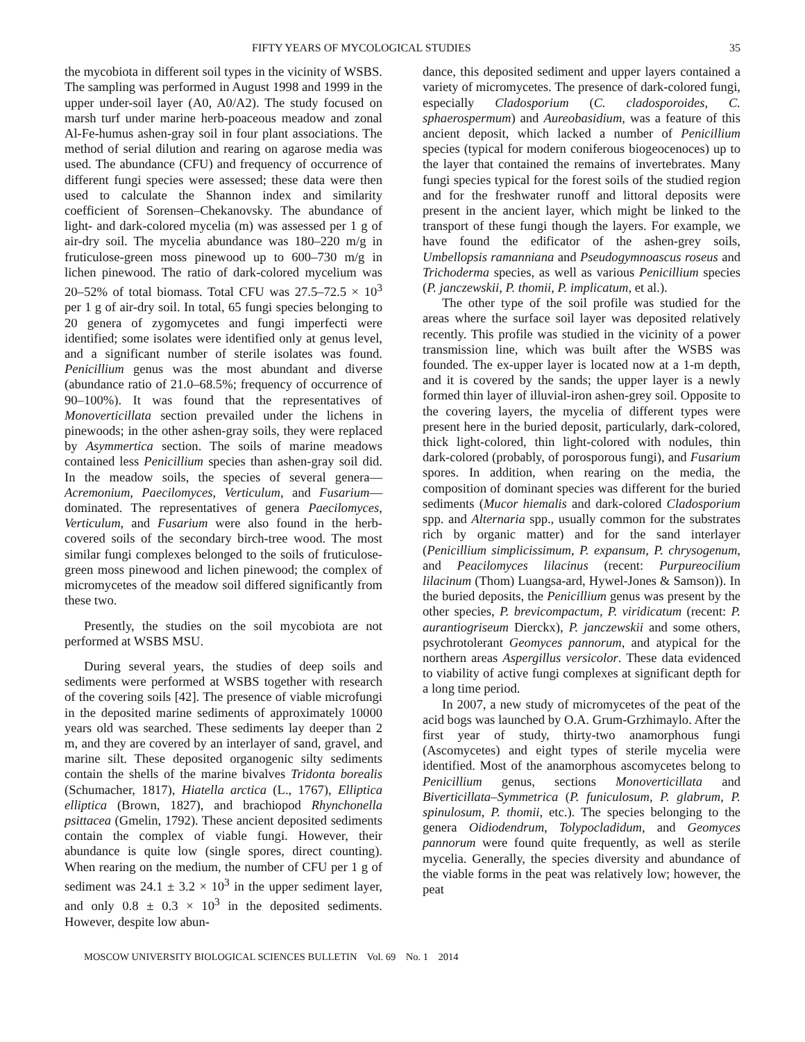FIFTY YEARS OF MYCOLOGICAL STUDIES 35
the mycobiota in different soil types in the vicinity of WSBS. The sampling was performed in August 1998 and 1999 in the upper under-soil layer (A0, A0/A2). The study focused on marsh turf under marine herb-poaceous meadow and zonal Al-Fe-humus ashen-gray soil in four plant associations. The method of serial dilution and rearing on agarose media was used. The abundance (CFU) and frequency of occurrence of different fungi species were assessed; these data were then used to calculate the Shannon index and similarity coefficient of Sorensen–Chekanovsky. The abundance of light- and dark-colored mycelia (m) was assessed per 1 g of air-dry soil. The mycelia abundance was 180–220 m/g in fruticulose-green moss pinewood up to 600–730 m/g in lichen pinewood. The ratio of dark-colored mycelium was 20–52% of total biomass. Total CFU was 27.5–72.5 × 10<sup>3</sup> per 1 g of air-dry soil. In total, 65 fungi species belonging to 20 genera of zygomycetes and fungi imperfecti were identified; some isolates were identified only at genus level, and a significant number of sterile isolates was found. Penicillium genus was the most abundant and diverse (abundance ratio of 21.0–68.5%; frequency of occurrence of 90–100%). It was found that the representatives of Monoverticillata section prevailed under the lichens in pinewoods; in the other ashen-gray soils, they were replaced by Asymmertica section. The soils of marine meadows contained less Penicillium species than ashen-gray soil did. In the meadow soils, the species of several genera—Acremonium, Paecilomyces, Verticulum, and Fusarium—dominated. The representatives of genera Paecilomyces, Verticulum, and Fusarium were also found in the herb-covered soils of the secondary birch-tree wood. The most similar fungi complexes belonged to the soils of fruticulose-green moss pinewood and lichen pinewood; the complex of micromycetes of the meadow soil differed significantly from these two.
Presently, the studies on the soil mycobiota are not performed at WSBS MSU.
During several years, the studies of deep soils and sediments were performed at WSBS together with research of the covering soils [42]. The presence of viable microfungi in the deposited marine sediments of approximately 10000 years old was searched. These sediments lay deeper than 2 m, and they are covered by an interlayer of sand, gravel, and marine silt. These deposited organogenic silty sediments contain the shells of the marine bivalves Tridonta borealis (Schumacher, 1817), Hiatella arctica (L., 1767), Elliptica elliptica (Brown, 1827), and brachiopod Rhynchonella psittacea (Gmelin, 1792). These ancient deposited sediments contain the complex of viable fungi. However, their abundance is quite low (single spores, direct counting). When rearing on the medium, the number of CFU per 1 g of sediment was 24.1 ± 3.2 × 10<sup>3</sup> in the upper sediment layer, and only 0.8 ± 0.3 × 10<sup>3</sup> in the deposited sediments. However, despite low abun-
dance, this deposited sediment and upper layers contained a variety of micromycetes. The presence of dark-colored fungi, especially Cladosporium (C. cladosporoides, C. sphaerospermum) and Aureobasidium, was a feature of this ancient deposit, which lacked a number of Penicillium species (typical for modern coniferous biogeocenoces) up to the layer that contained the remains of invertebrates. Many fungi species typical for the forest soils of the studied region and for the freshwater runoff and littoral deposits were present in the ancient layer, which might be linked to the transport of these fungi though the layers. For example, we have found the edificator of the ashen-grey soils, Umbellopsis ramanniana and Pseudogymnoascus roseus and Trichoderma species, as well as various Penicillium species (P. janczewskii, P. thomii, P. implicatum, et al.).
The other type of the soil profile was studied for the areas where the surface soil layer was deposited relatively recently. This profile was studied in the vicinity of a power transmission line, which was built after the WSBS was founded. The ex-upper layer is located now at a 1-m depth, and it is covered by the sands; the upper layer is a newly formed thin layer of illuvial-iron ashen-grey soil. Opposite to the covering layers, the mycelia of different types were present here in the buried deposit, particularly, dark-colored, thick light-colored, thin light-colored with nodules, thin dark-colored (probably, of porosporous fungi), and Fusarium spores. In addition, when rearing on the media, the composition of dominant species was different for the buried sediments (Mucor hiemalis and dark-colored Cladosporium spp. and Alternaria spp., usually common for the substrates rich by organic matter) and for the sand interlayer (Penicillium simplicissimum, P. expansum, P. chrysogenum, and Peacilomyces lilacinus (recent: Purpureocilium lilacinum (Thom) Luangsa-ard, Hywel-Jones & Samson)). In the buried deposits, the Penicillium genus was present by the other species, P. brevicompactum, P. viridicatum (recent: P. aurantiogriseum Dierckx), P. janczewskii and some others, psychrotolerant Geomyces pannorum, and atypical for the northern areas Aspergillus versicolor. These data evidenced to viability of active fungi complexes at significant depth for a long time period.
In 2007, a new study of micromycetes of the peat of the acid bogs was launched by O.A. Grum-Grzhimaylo. After the first year of study, thirty-two anamorphous fungi (Ascomycetes) and eight types of sterile mycelia were identified. Most of the anamorphous ascomycetes belong to Penicillium genus, sections Monoverticillata and Biverticillata–Symmetrica (P. funiculosum, P. glabrum, P. spinulosum, P. thomii, etc.). The species belonging to the genera Oidiodendrum, Tolypocladidum, and Geomyces pannorum were found quite frequently, as well as sterile mycelia. Generally, the species diversity and abundance of the viable forms in the peat was relatively low; however, the peat
MOSCOW UNIVERSITY BIOLOGICAL SCIENCES BULLETIN Vol. 69 No. 1 2014